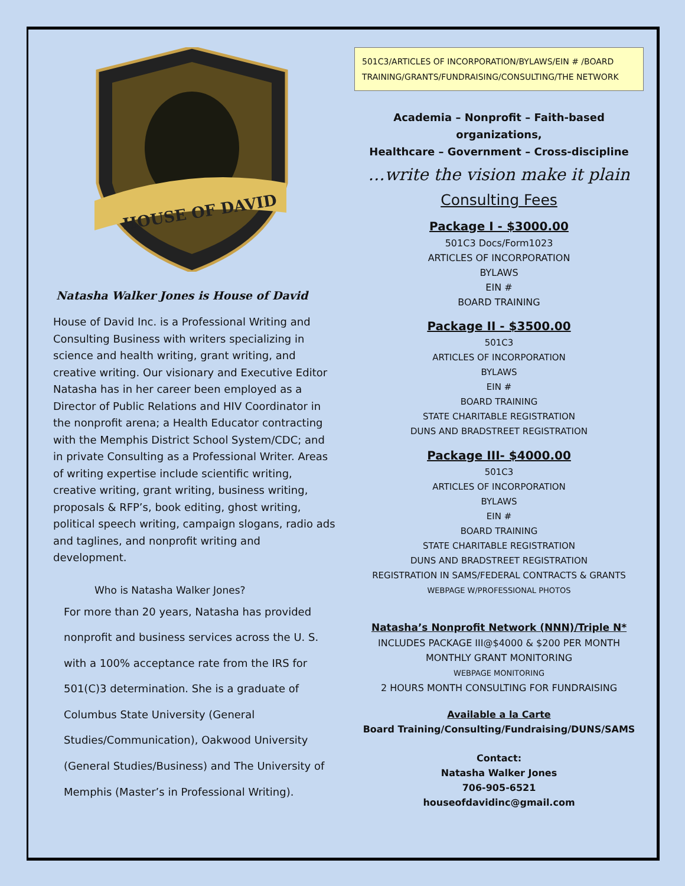HOUSE OF DAVID
Natasha Walker Jones is House of David
House of David Inc. is a Professional Writing and Consulting Business with writers specializing in science and health writing, grant writing, and creative writing. Our visionary and Executive Editor Natasha has in her career been employed as a Director of Public Relations and HIV Coordinator in the nonprofit arena; a Health Educator contracting with the Memphis District School System/CDC; and in private Consulting as a Professional Writer. Areas of writing expertise include scientific writing, creative writing, grant writing, business writing, proposals & RFP’s, book editing, ghost writing, political speech writing, campaign slogans, radio ads and taglines, and nonprofit writing and development.
Who is Natasha Walker Jones?
For more than 20 years, Natasha has provided nonprofit and business services across the U. S. with a 100% acceptance rate from the IRS for 501(C)3 determination. She is a graduate of Columbus State University (General Studies/Communication), Oakwood University (General Studies/Business) and The University of Memphis (Master’s in Professional Writing).
501C3/ARTICLES OF INCORPORATION/BYLAWS/EIN # /BOARD TRAINING/GRANTS/FUNDRAISING/CONSULTING/THE NETWORK
Academia – Nonprofit – Faith-based organizations,
Healthcare – Government – Cross-discipline
…write the vision make it plain
Consulting Fees
Package I - $3000.00
501C3 Docs/Form1023
ARTICLES OF INCORPORATION
BYLAWS
EIN #
BOARD TRAINING
Package II - $3500.00
501C3
ARTICLES OF INCORPORATION
BYLAWS
EIN #
BOARD TRAINING
STATE CHARITABLE REGISTRATION
DUNS AND BRADSTREET REGISTRATION
Package III- $4000.00
501C3
ARTICLES OF INCORPORATION
BYLAWS
EIN #
BOARD TRAINING
STATE CHARITABLE REGISTRATION
DUNS AND BRADSTREET REGISTRATION
REGISTRATION IN SAMS/FEDERAL CONTRACTS & GRANTS
WEBPAGE W/PROFESSIONAL PHOTOS
Natasha’s Nonprofit Network (NNN)/Triple N*
INCLUDES PACKAGE III@$4000 & $200 PER MONTH
MONTHLY GRANT MONITORING
WEBPAGE MONITORING
2 HOURS MONTH CONSULTING FOR FUNDRAISING
Available a la Carte
Board Training/Consulting/Fundraising/DUNS/SAMS
Contact:
Natasha Walker Jones
706-905-6521
houseofdavidinc@gmail.com